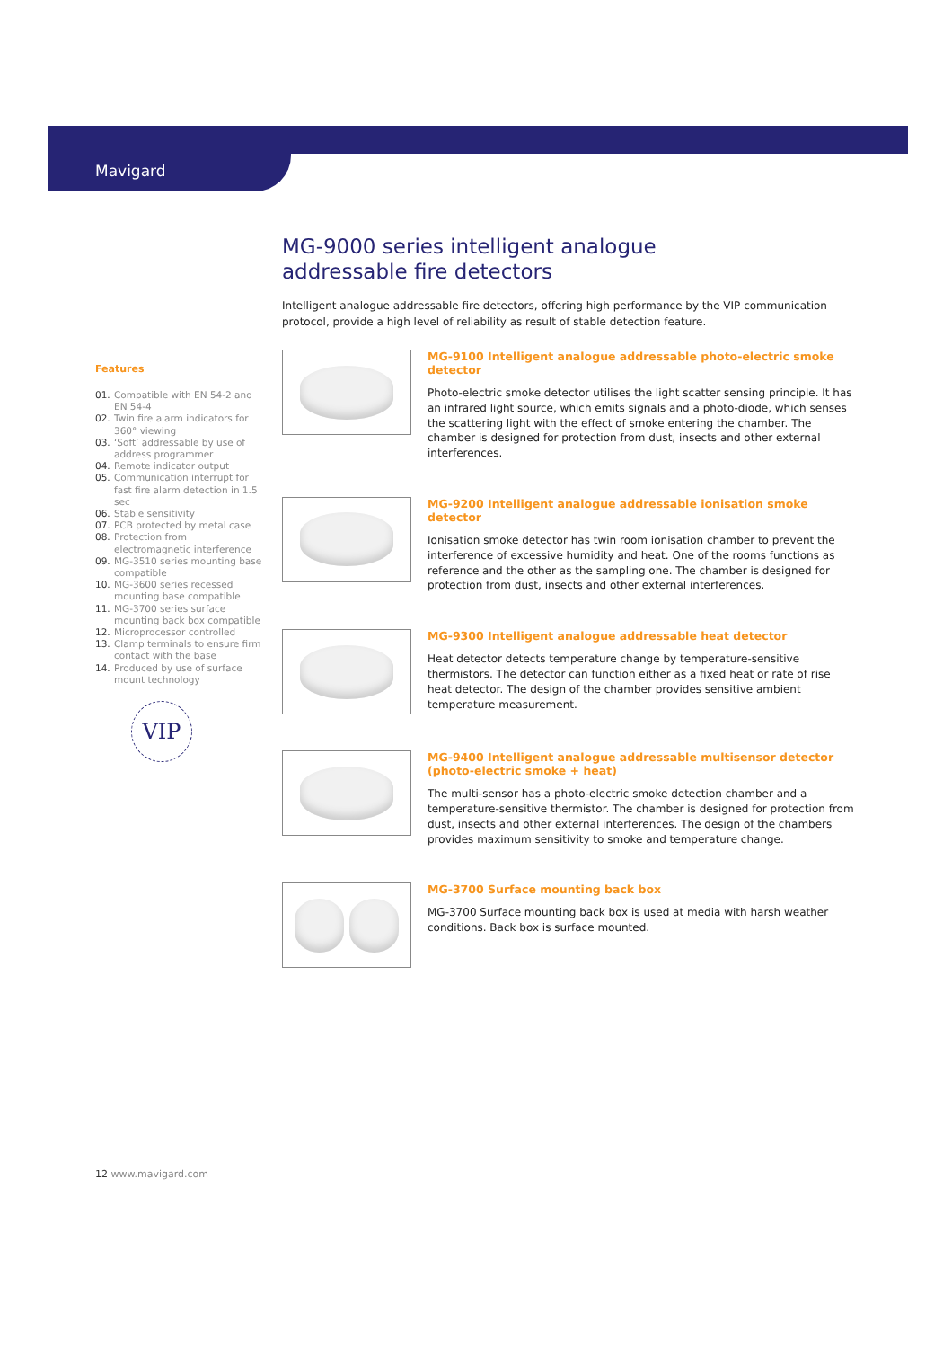Mavigard
MG-9000 series intelligent analogue
addressable fire detectors
Intelligent analogue addressable fire detectors, offering high performance by the VIP communication protocol, provide a high level of reliability as result of stable detection feature.
MG-9100 Intelligent analogue addressable photo-electric smoke detector
Photo-electric smoke detector utilises the light scatter sensing principle. It has an infrared light source, which emits signals and a photo-diode, which senses the scattering light with the effect of smoke entering the chamber. The chamber is designed for protection from dust, insects and other external interferences.
MG-9200 Intelligent analogue addressable ionisation smoke detector
Ionisation smoke detector has twin room ionisation chamber to prevent the interference of excessive humidity and heat. One of the rooms functions as reference and the other as the sampling one. The chamber is designed for protection from dust, insects and other external interferences.
MG-9300 Intelligent analogue addressable heat detector
Heat detector detects temperature change by temperature-sensitive thermistors. The detector can function either as a fixed heat or rate of rise heat detector. The design of the chamber provides sensitive ambient temperature measurement.
MG-9400 Intelligent analogue addressable multisensor detector (photo-electric smoke + heat)
The multi-sensor has a photo-electric smoke detection chamber and a temperature-sensitive thermistor. The chamber is designed for protection from dust, insects and other external interferences. The design of the chambers provides maximum sensitivity to smoke and temperature change.
MG-3700 Surface mounting back box
MG-3700 Surface mounting back box is used at media with harsh weather conditions. Back box is surface mounted.
Features
01. Compatible with EN 54-2 and EN 54-4
02. Twin fire alarm indicators for 360° viewing
03. ‘Soft’ addressable by use of address programmer
04. Remote indicator output
05. Communication interrupt for fast fire alarm detection in 1.5 sec
06. Stable sensitivity
07. PCB protected by metal case
08. Protection from electromagnetic interference
09. MG-3510 series mounting base compatible
10. MG-3600 series recessed mounting base compatible
11. MG-3700 series surface mounting back box compatible
12. Microprocessor controlled
13. Clamp terminals to ensure firm contact with the base
14. Produced by use of surface mount technology
VIP
12 www.mavigard.com